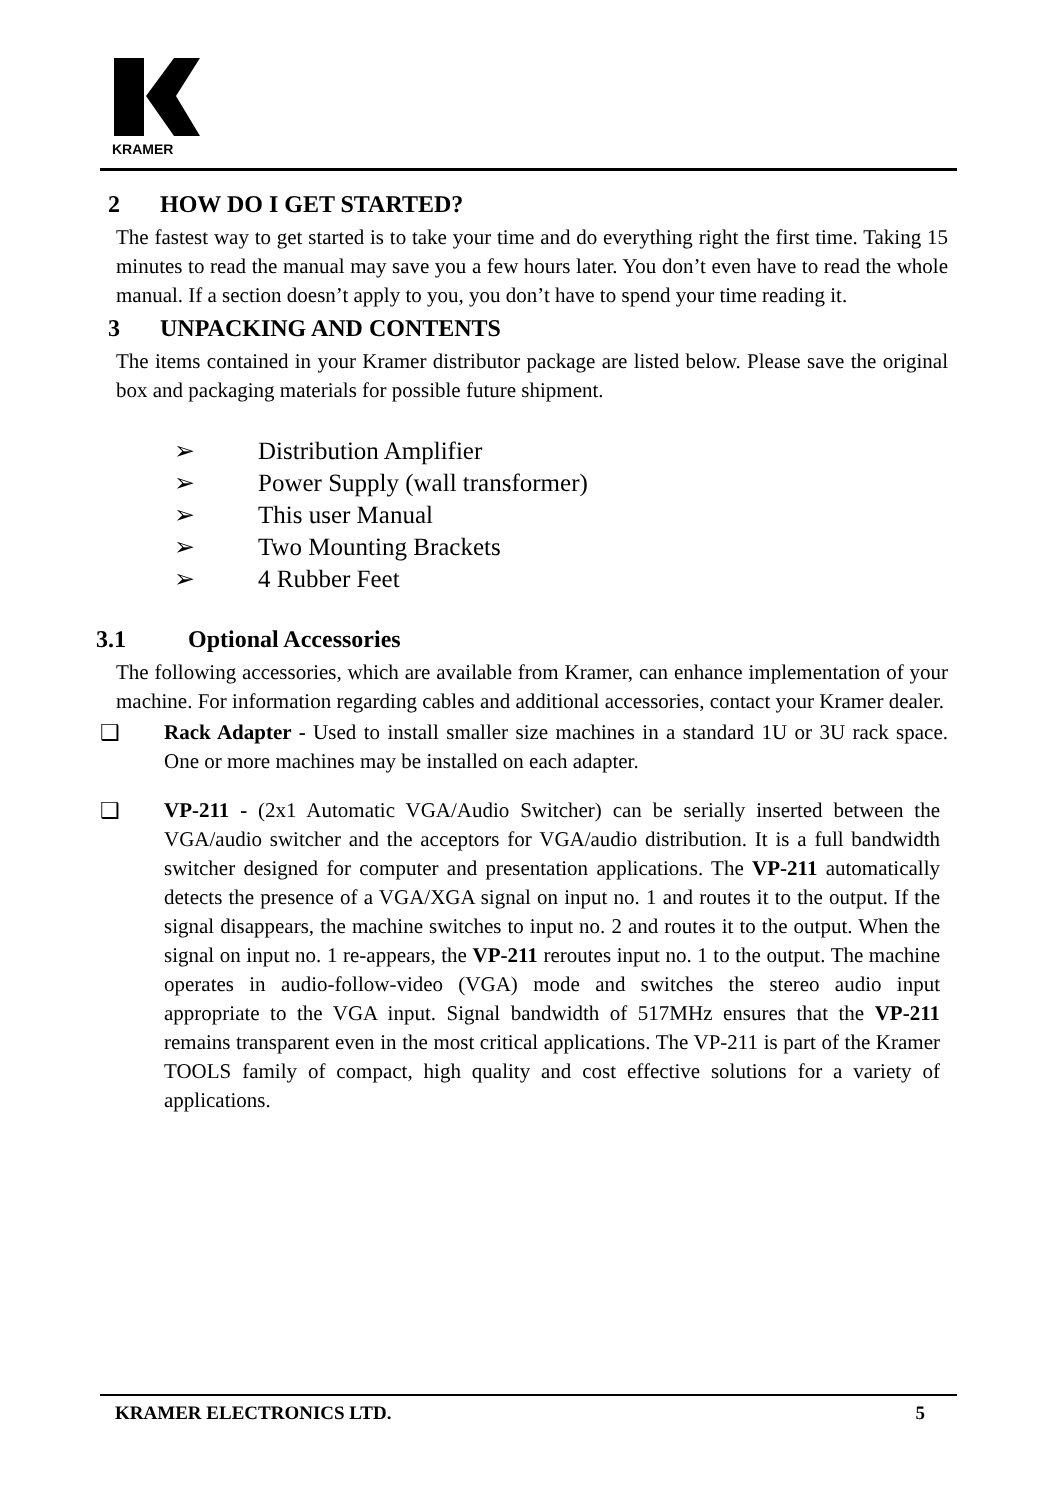KRAMER
2 HOW DO I GET STARTED?
The fastest way to get started is to take your time and do everything right the first time. Taking 15 minutes to read the manual may save you a few hours later. You don’t even have to read the whole manual. If a section doesn’t apply to you, you don’t have to spend your time reading it.
3 UNPACKING AND CONTENTS
The items contained in your Kramer distributor package are listed below. Please save the original box and packaging materials for possible future shipment.
➢ Distribution Amplifier
➢ Power Supply (wall transformer)
➢ This user Manual
➢ Two Mounting Brackets
➢ 4 Rubber Feet
3.1 Optional Accessories
The following accessories, which are available from Kramer, can enhance implementation of your machine. For information regarding cables and additional accessories, contact your Kramer dealer.
❑ Rack Adapter - Used to install smaller size machines in a standard 1U or 3U rack space. One or more machines may be installed on each adapter.
❑ VP-211 - (2x1 Automatic VGA/Audio Switcher) can be serially inserted between the VGA/audio switcher and the acceptors for VGA/audio distribution. It is a full bandwidth switcher designed for computer and presentation applications. The VP-211 automatically detects the presence of a VGA/XGA signal on input no. 1 and routes it to the output. If the signal disappears, the machine switches to input no. 2 and routes it to the output. When the signal on input no. 1 re-appears, the VP-211 reroutes input no. 1 to the output. The machine operates in audio-follow-video (VGA) mode and switches the stereo audio input appropriate to the VGA input. Signal bandwidth of 517MHz ensures that the VP-211 remains transparent even in the most critical applications. The VP-211 is part of the Kramer TOOLS family of compact, high quality and cost effective solutions for a variety of applications.
KRAMER ELECTRONICS LTD. 5